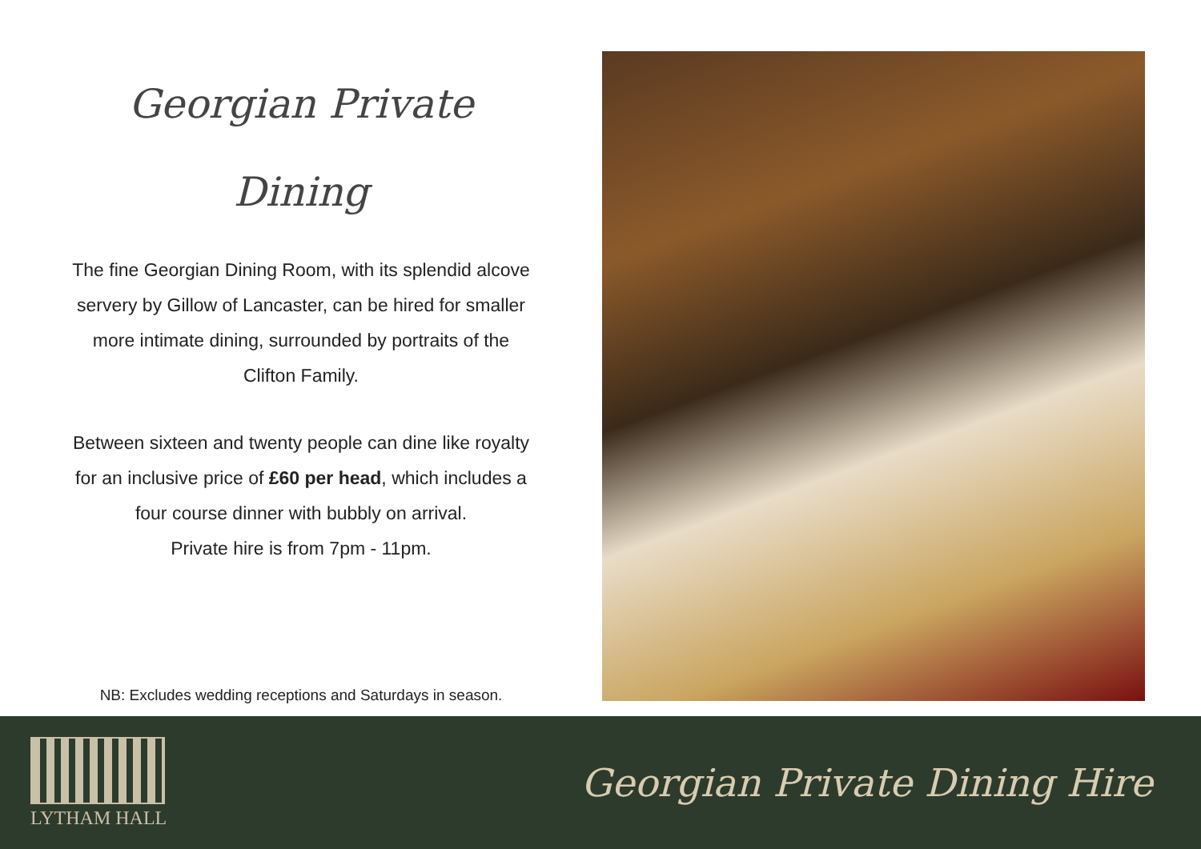Georgian Private
Dining
The fine Georgian Dining Room, with its splendid alcove
servery by Gillow of Lancaster, can be hired for smaller
more intimate dining, surrounded by portraits of the
Clifton Family.
Between sixteen and twenty people can dine like royalty
for an inclusive price of £60 per head, which includes a
four course dinner with bubbly on arrival.
Private hire is from 7pm - 11pm.
NB: Excludes wedding receptions and Saturdays in season.
LYTHAM HALL
Georgian Private Dining Hire